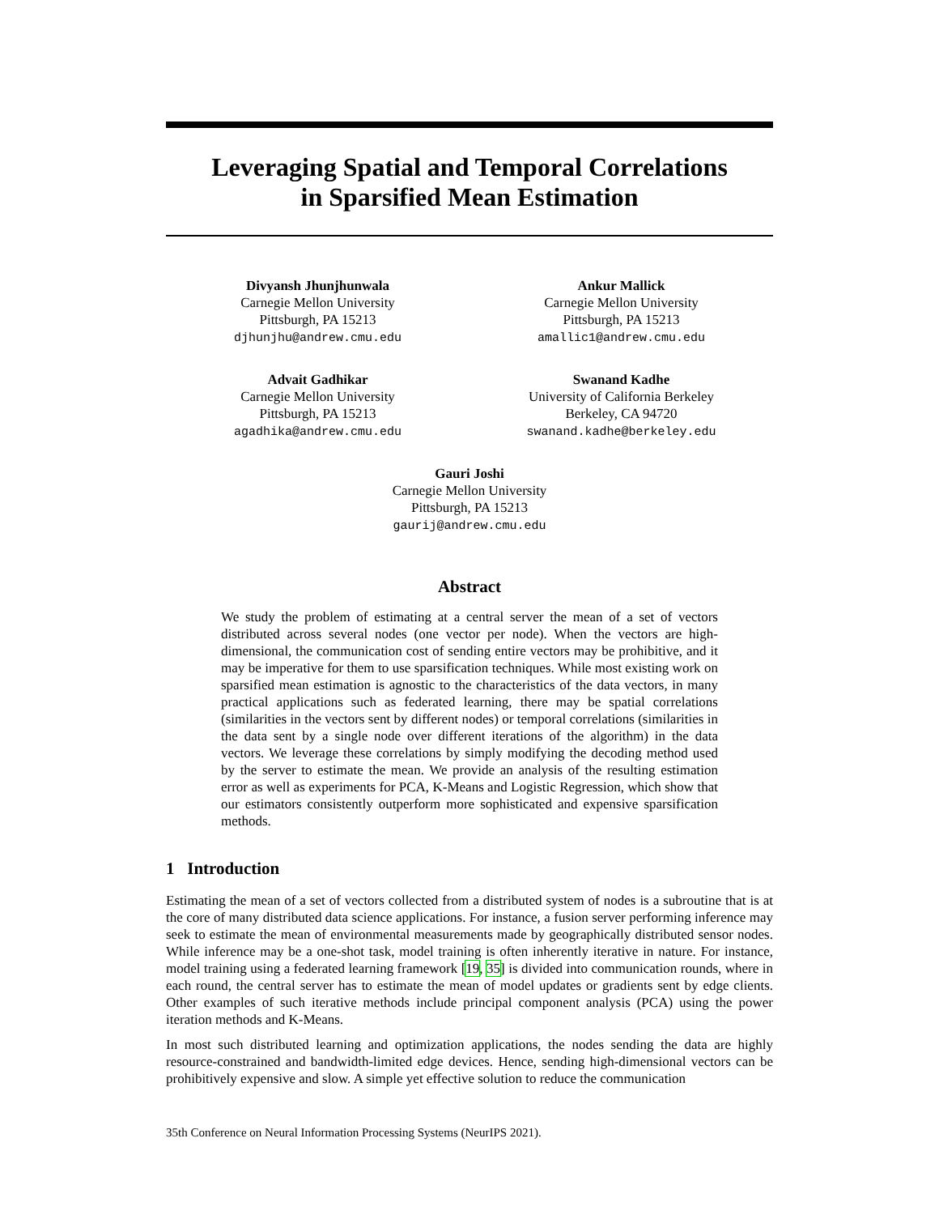Leveraging Spatial and Temporal Correlations
in Sparsified Mean Estimation
Divyansh Jhunjhunwala
Carnegie Mellon University
Pittsburgh, PA 15213
djhunjhu@andrew.cmu.edu
Ankur Mallick
Carnegie Mellon University
Pittsburgh, PA 15213
amallic1@andrew.cmu.edu
Advait Gadhikar
Carnegie Mellon University
Pittsburgh, PA 15213
agadhika@andrew.cmu.edu
Swanand Kadhe
University of California Berkeley
Berkeley, CA 94720
swanand.kadhe@berkeley.edu
Gauri Joshi
Carnegie Mellon University
Pittsburgh, PA 15213
gaurij@andrew.cmu.edu
Abstract
We study the problem of estimating at a central server the mean of a set of vectors distributed across several nodes (one vector per node). When the vectors are high-dimensional, the communication cost of sending entire vectors may be prohibitive, and it may be imperative for them to use sparsification techniques. While most existing work on sparsified mean estimation is agnostic to the characteristics of the data vectors, in many practical applications such as federated learning, there may be spatial correlations (similarities in the vectors sent by different nodes) or temporal correlations (similarities in the data sent by a single node over different iterations of the algorithm) in the data vectors. We leverage these correlations by simply modifying the decoding method used by the server to estimate the mean. We provide an analysis of the resulting estimation error as well as experiments for PCA, K-Means and Logistic Regression, which show that our estimators consistently outperform more sophisticated and expensive sparsification methods.
1 Introduction
Estimating the mean of a set of vectors collected from a distributed system of nodes is a subroutine that is at the core of many distributed data science applications. For instance, a fusion server performing inference may seek to estimate the mean of environmental measurements made by geographically distributed sensor nodes. While inference may be a one-shot task, model training is often inherently iterative in nature. For instance, model training using a federated learning framework [19, 35] is divided into communication rounds, where in each round, the central server has to estimate the mean of model updates or gradients sent by edge clients. Other examples of such iterative methods include principal component analysis (PCA) using the power iteration methods and K-Means.
In most such distributed learning and optimization applications, the nodes sending the data are highly resource-constrained and bandwidth-limited edge devices. Hence, sending high-dimensional vectors can be prohibitively expensive and slow. A simple yet effective solution to reduce the communication
35th Conference on Neural Information Processing Systems (NeurIPS 2021).